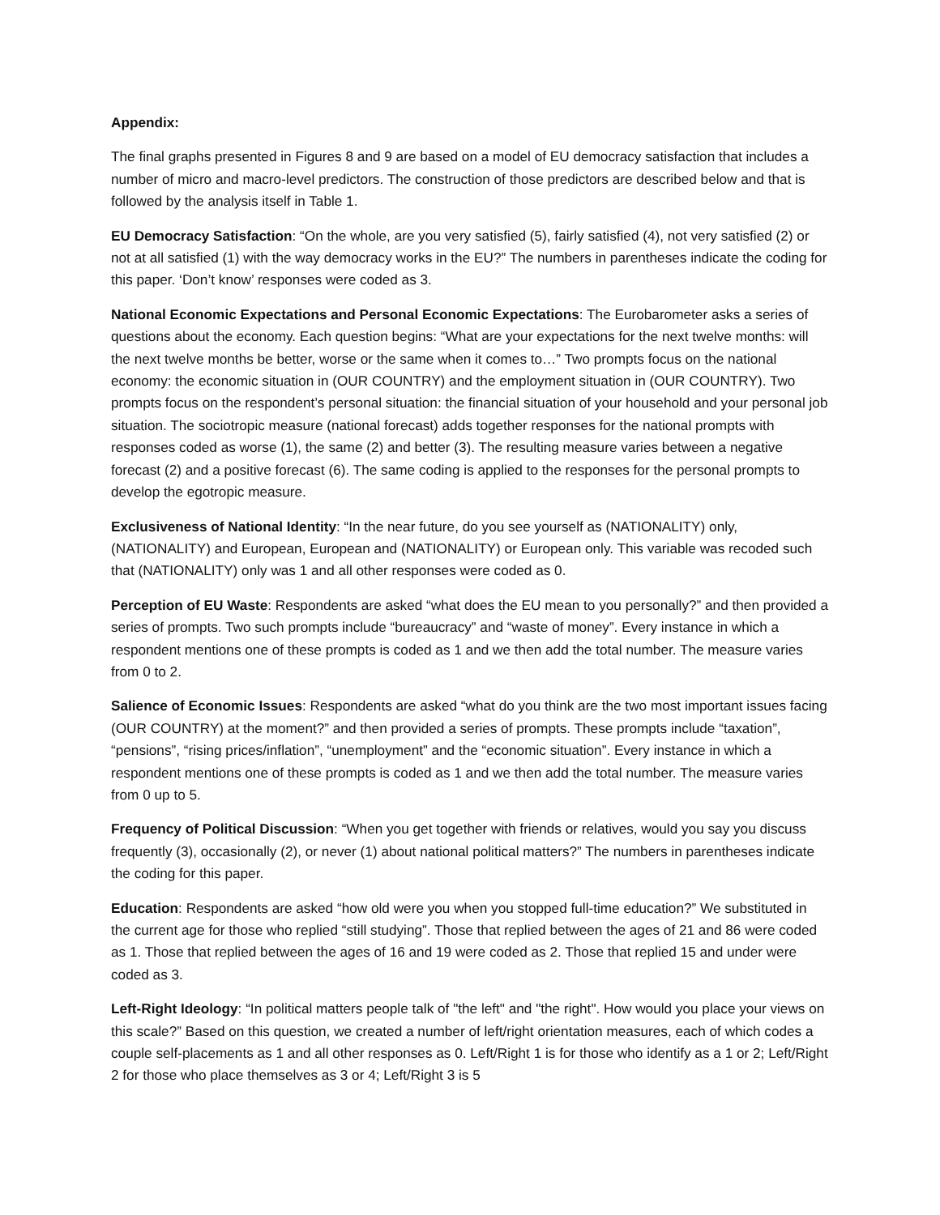Appendix:
The final graphs presented in Figures 8 and 9 are based on a model of EU democracy satisfaction that includes a number of micro and macro-level predictors. The construction of those predictors are described below and that is followed by the analysis itself in Table 1.
EU Democracy Satisfaction: “On the whole, are you very satisfied (5), fairly satisfied (4), not very satisfied (2) or not at all satisfied (1) with the way democracy works in the EU?” The numbers in parentheses indicate the coding for this paper. ‘Don’t know’ responses were coded as 3.
National Economic Expectations and Personal Economic Expectations: The Eurobarometer asks a series of questions about the economy. Each question begins: “What are your expectations for the next twelve months: will the next twelve months be better, worse or the same when it comes to…” Two prompts focus on the national economy: the economic situation in (OUR COUNTRY) and the employment situation in (OUR COUNTRY). Two prompts focus on the respondent’s personal situation: the financial situation of your household and your personal job situation. The sociotropic measure (national forecast) adds together responses for the national prompts with responses coded as worse (1), the same (2) and better (3). The resulting measure varies between a negative forecast (2) and a positive forecast (6). The same coding is applied to the responses for the personal prompts to develop the egotropic measure.
Exclusiveness of National Identity: “In the near future, do you see yourself as (NATIONALITY) only, (NATIONALITY) and European, European and (NATIONALITY) or European only. This variable was recoded such that (NATIONALITY) only was 1 and all other responses were coded as 0.
Perception of EU Waste: Respondents are asked “what does the EU mean to you personally?” and then provided a series of prompts. Two such prompts include “bureaucracy” and “waste of money”. Every instance in which a respondent mentions one of these prompts is coded as 1 and we then add the total number. The measure varies from 0 to 2.
Salience of Economic Issues: Respondents are asked “what do you think are the two most important issues facing (OUR COUNTRY) at the moment?” and then provided a series of prompts. These prompts include “taxation”, “pensions”, “rising prices/inflation”, “unemployment” and the “economic situation”. Every instance in which a respondent mentions one of these prompts is coded as 1 and we then add the total number. The measure varies from 0 up to 5.
Frequency of Political Discussion: “When you get together with friends or relatives, would you say you discuss frequently (3), occasionally (2), or never (1) about national political matters?” The numbers in parentheses indicate the coding for this paper.
Education: Respondents are asked “how old were you when you stopped full-time education?” We substituted in the current age for those who replied “still studying”. Those that replied between the ages of 21 and 86 were coded as 1. Those that replied between the ages of 16 and 19 were coded as 2. Those that replied 15 and under were coded as 3.
Left-Right Ideology: “In political matters people talk of "the left" and "the right". How would you place your views on this scale?” Based on this question, we created a number of left/right orientation measures, each of which codes a couple self-placements as 1 and all other responses as 0. Left/Right 1 is for those who identify as a 1 or 2; Left/Right 2 for those who place themselves as 3 or 4; Left/Right 3 is 5